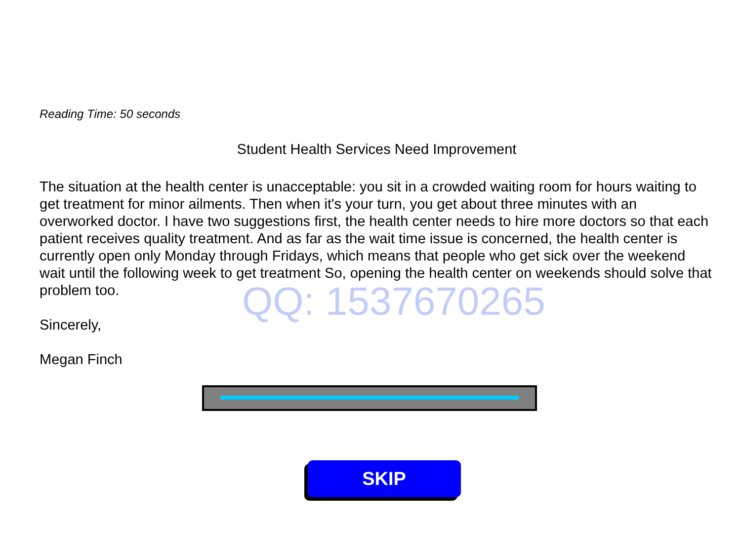Reading Time: 50 seconds
Student Health Services Need Improvement
The situation at the health center is unacceptable: you sit in a crowded waiting room for hours waiting to get treatment for minor ailments. Then when it's your turn, you get about three minutes with an overworked doctor. I have two suggestions first, the health center needs to hire more doctors so that each patient receives quality treatment. And as far as the wait time issue is concerned, the health center is currently open only Monday through Fridays, which means that people who get sick over the weekend wait until the following week to get treatment So, opening the health center on weekends should solve that problem too.
Sincerely,
Megan Finch
QQ: 1537670265
SKIP